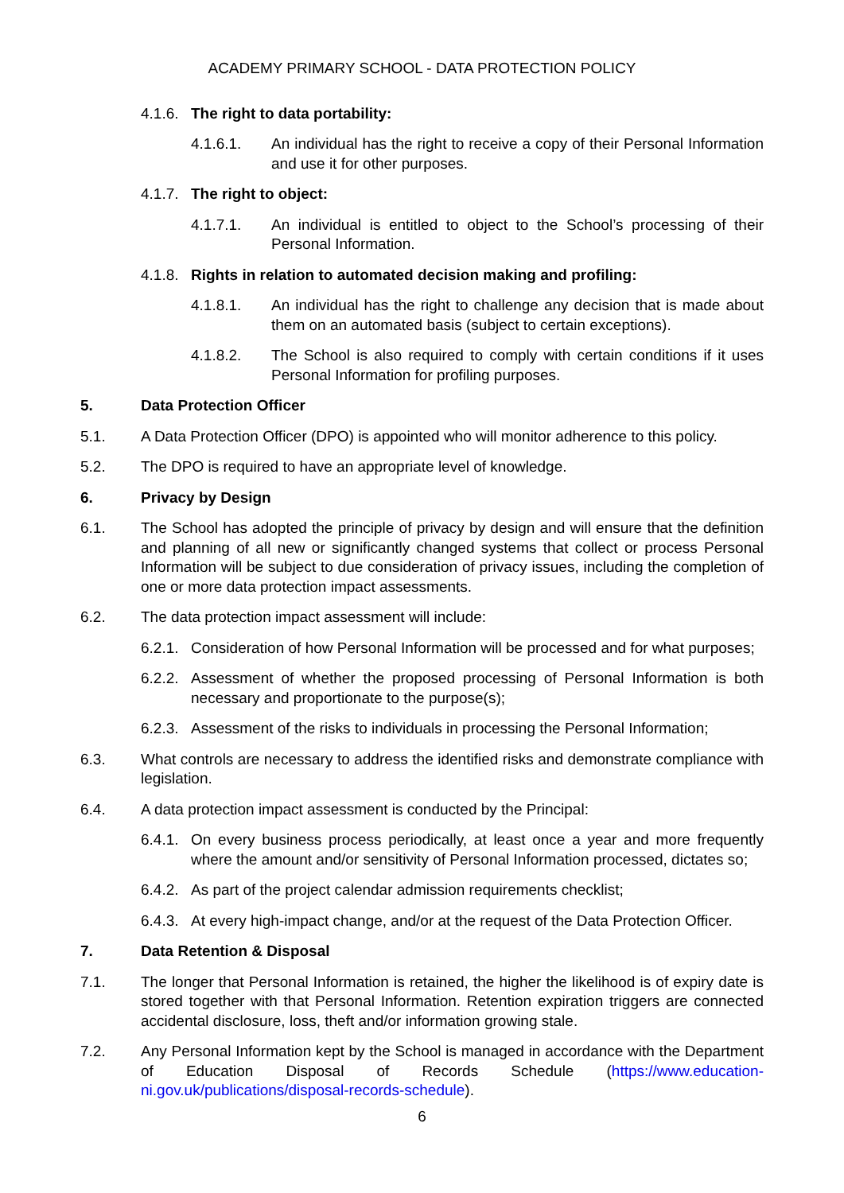ACADEMY PRIMARY SCHOOL - DATA PROTECTION POLICY
4.1.6. The right to data portability:
4.1.6.1. An individual has the right to receive a copy of their Personal Information and use it for other purposes.
4.1.7. The right to object:
4.1.7.1. An individual is entitled to object to the School’s processing of their Personal Information.
4.1.8. Rights in relation to automated decision making and profiling:
4.1.8.1. An individual has the right to challenge any decision that is made about them on an automated basis (subject to certain exceptions).
4.1.8.2. The School is also required to comply with certain conditions if it uses Personal Information for profiling purposes.
5. Data Protection Officer
5.1. A Data Protection Officer (DPO) is appointed who will monitor adherence to this policy.
5.2. The DPO is required to have an appropriate level of knowledge.
6. Privacy by Design
6.1. The School has adopted the principle of privacy by design and will ensure that the definition and planning of all new or significantly changed systems that collect or process Personal Information will be subject to due consideration of privacy issues, including the completion of one or more data protection impact assessments.
6.2. The data protection impact assessment will include:
6.2.1. Consideration of how Personal Information will be processed and for what purposes;
6.2.2. Assessment of whether the proposed processing of Personal Information is both necessary and proportionate to the purpose(s);
6.2.3. Assessment of the risks to individuals in processing the Personal Information;
6.3. What controls are necessary to address the identified risks and demonstrate compliance with legislation.
6.4. A data protection impact assessment is conducted by the Principal:
6.4.1. On every business process periodically, at least once a year and more frequently where the amount and/or sensitivity of Personal Information processed, dictates so;
6.4.2. As part of the project calendar admission requirements checklist;
6.4.3. At every high-impact change, and/or at the request of the Data Protection Officer.
7. Data Retention & Disposal
7.1. The longer that Personal Information is retained, the higher the likelihood is of expiry date is stored together with that Personal Information. Retention expiration triggers are connected accidental disclosure, loss, theft and/or information growing stale.
7.2. Any Personal Information kept by the School is managed in accordance with the Department of Education Disposal of Records Schedule (https://www.education-ni.gov.uk/publications/disposal-records-schedule).
6